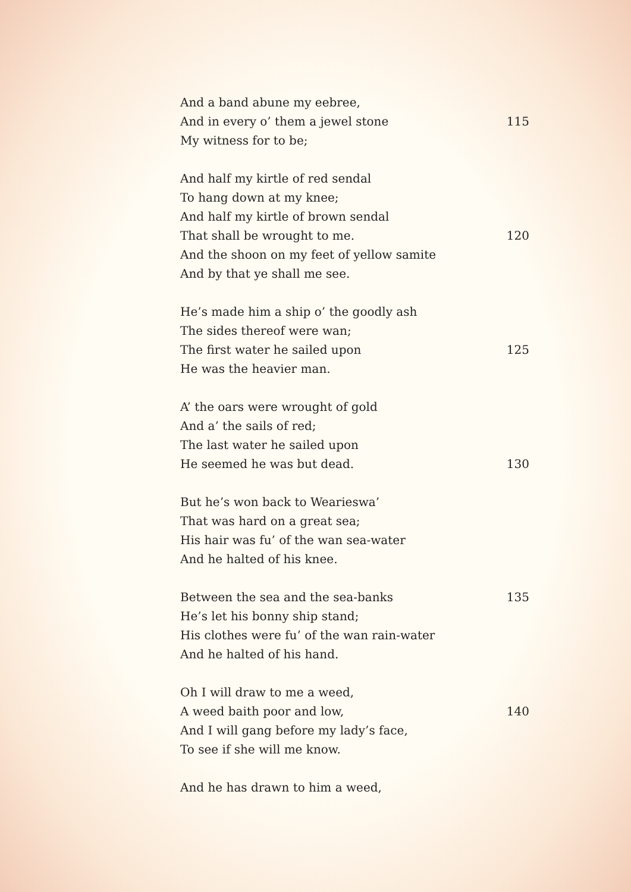And a band abune my eebree,
And in every o’ them a jewel stone 115
My witness for to be;
And half my kirtle of red sendal
To hang down at my knee;
And half my kirtle of brown sendal
That shall be wrought to me. 120
And the shoon on my feet of yellow samite
And by that ye shall me see.
He’s made him a ship o’ the goodly ash
The sides thereof were wan;
The first water he sailed upon 125
He was the heavier man.
A’ the oars were wrought of gold
And a’ the sails of red;
The last water he sailed upon
He seemed he was but dead. 130
But he’s won back to Wearieswa’
That was hard on a great sea;
His hair was fu’ of the wan sea-water
And he halted of his knee.
Between the sea and the sea-banks 135
He’s let his bonny ship stand;
His clothes were fu’ of the wan rain-water
And he halted of his hand.
Oh I will draw to me a weed,
A weed baith poor and low, 140
And I will gang before my lady’s face,
To see if she will me know.
And he has drawn to him a weed,